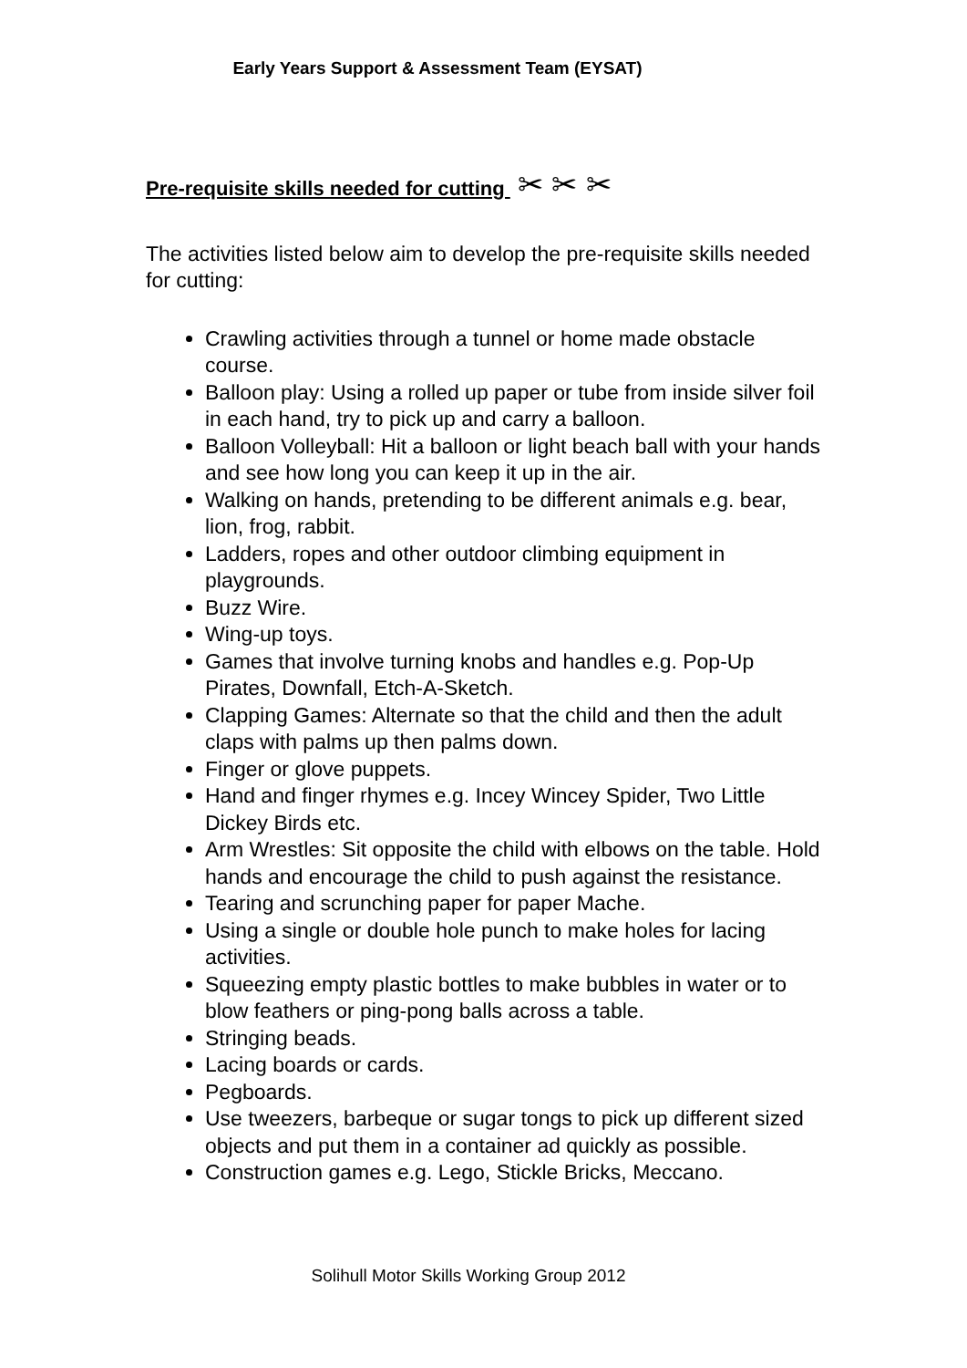Early Years Support & Assessment Team (EYSAT)
Pre-requisite skills needed for cutting ✂ ✂ ✂
The activities listed below aim to develop the pre-requisite skills needed for cutting:
Crawling activities through a tunnel or home made obstacle course.
Balloon play: Using a rolled up paper or tube from inside silver foil in each hand, try to pick up and carry a balloon.
Balloon Volleyball: Hit a balloon or light beach ball with your hands and see how long you can keep it up in the air.
Walking on hands, pretending to be different animals e.g. bear, lion, frog, rabbit.
Ladders, ropes and other outdoor climbing equipment in playgrounds.
Buzz Wire.
Wing-up toys.
Games that involve turning knobs and handles e.g. Pop-Up Pirates, Downfall, Etch-A-Sketch.
Clapping Games: Alternate so that the child and then the adult claps with palms up then palms down.
Finger or glove puppets.
Hand and finger rhymes e.g. Incey Wincey Spider, Two Little Dickey Birds etc.
Arm Wrestles: Sit opposite the child with elbows on the table. Hold hands and encourage the child to push against the resistance.
Tearing and scrunching paper for paper Mache.
Using a single or double hole punch to make holes for lacing activities.
Squeezing empty plastic bottles to make bubbles in water or to blow feathers or ping-pong balls across a table.
Stringing beads.
Lacing boards or cards.
Pegboards.
Use tweezers, barbeque or sugar tongs to pick up different sized objects and put them in a container ad quickly as possible.
Construction games e.g. Lego, Stickle Bricks, Meccano.
Solihull Motor Skills Working Group 2012